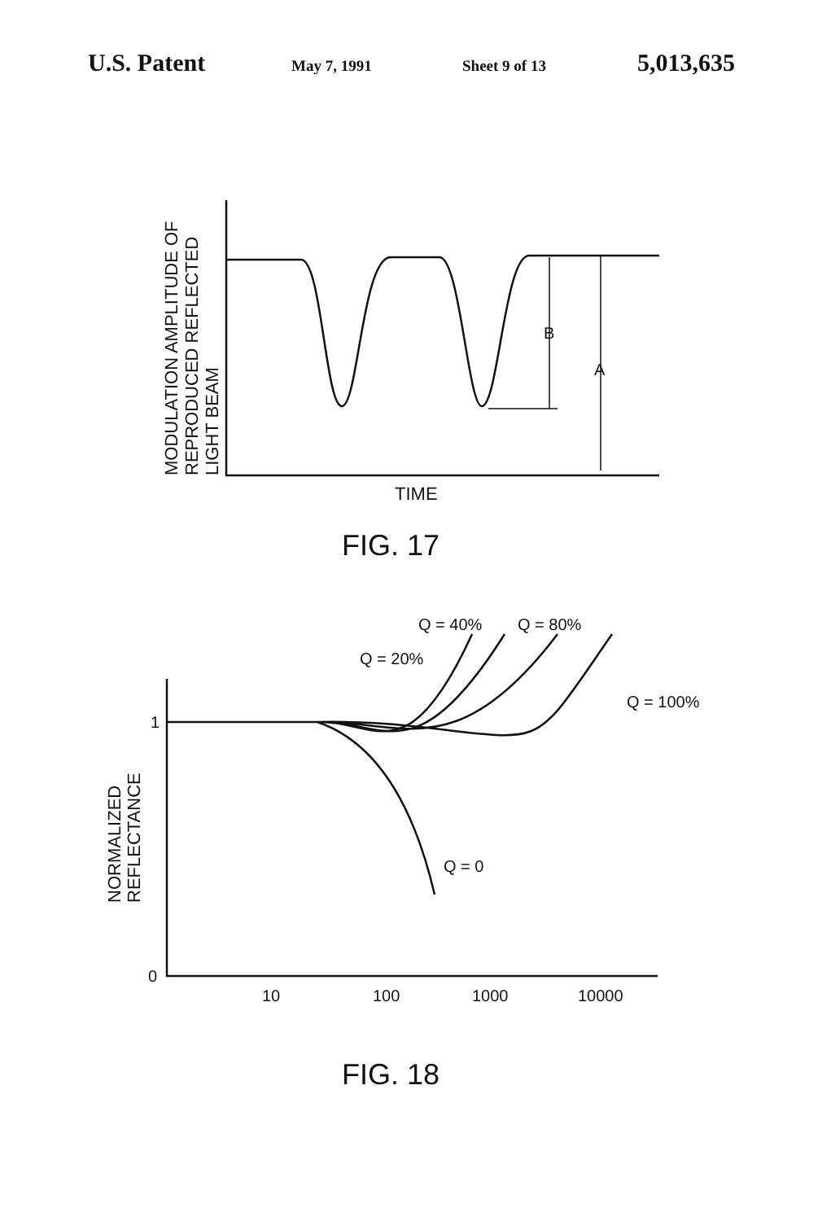U.S. Patent May 7, 1991 Sheet 9 of 13 5,013,635
MODULATION AMPLITUDE OF
REPRODUCED REFLECTED
LIGHT BEAM
B
A
TIME
FIG. 17
NORMALIZED
REFLECTANCE
1
0
10
100
1000
10000
Q = 40%
Q = 80%
Q = 20%
Q = 100%
Q = 0
FIG. 18